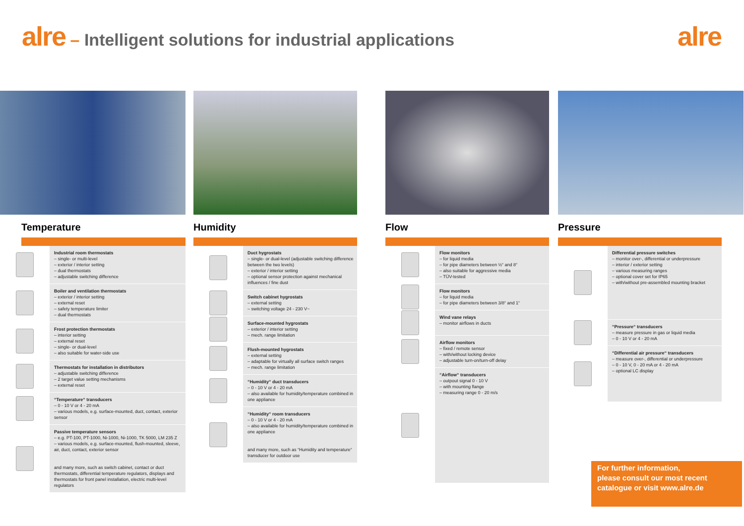alre – Intelligent solutions for industrial applications
alre
Temperature
Industrial room thermostats
– single- or multi-level
– exterior / interior setting
– dual thermostats
– adjustable switching difference
Boiler and ventilation thermostats
– exterior / interior setting
– external reset
– safety temperature limiter
– dual thermostats
Frost protection thermostats
– interior setting
– external reset
– single- or dual-level
– also suitable for water-side use
Thermostats for installation in distributors
– adjustable switching difference
– 2 target value setting mechanisms
– external reset
“Temperature“ transducers
– 0 - 10 V or 4 - 20 mA
– various models, e.g. surface-mounted, duct, contact, exterior sensor
Passive temperature sensors
– e.g. PT-100, PT-1000, Ni-1000, Ni-1000, TK 5000, LM 235 Z
– various models, e.g. surface-mounted, flush-mounted, sleeve, air, duct, contact, exterior sensor
and many more, such as switch cabinet, contact or duct thermostats, differential temperature regulators, displays and thermostats for front panel installation, electric multi-level regulators
Humidity
Duct hygrostats
– single- or dual-level (adjustable switching difference between the two levels)
– exterior / interior setting
– optional sensor protection against mechanical influences / fine dust
Switch cabinet hygrostats
– external setting
– switching voltage 24 - 230 V~
Surface-mounted hygrostats
– exterior / interior setting
– mech. range limitation
Flush-mounted hygrostats
– external setting
– adaptable for virtually all surface switch ranges
– mech. range limitation
“Humidity“ duct transducers
– 0 - 10 V or 4 - 20 mA
– also available for humidity/temperature combined in one appliance
“Humidity“ room transducers
– 0 - 10 V or 4 - 20 mA
– also available for humidity/temperature combined in one appliance
and many more, such as “Humidity and temperature“ transducer for outdoor use
Flow
Flow monitors
– for liquid media
– for pipe diameters between ½“ and 8“
– also suitable for aggressive media
– TÜV-tested
Flow monitors
– for liquid media
– for pipe diameters between 3/8“ and 1“
Wind vane relays
– monitor airflows in ducts
Airflow monitors
– fixed / remote sensor
– with/without locking device
– adjustable turn-on/turn-off delay
“Airflow“ transducers
– outpout signal 0 - 10 V
– with mounting flange
– measuring range 0 - 20 m/s
Pressure
Differential pressure switches
– monitor over-, differential or underpressure
– interior / exterior setting
– various measuring ranges
– optional cover set for IP65
– with/without pre-assembled mounting bracket
“Pressure“ transducers
– measure pressure in gas or liquid media
– 0 - 10 V or 4 - 20 mA
“Differential air pressure“ transducers
– measure over-, differential or underpressure
– 0 - 10 V, 0 - 20 mA or 4 - 20 mA
– optional LC display
For further information,
please consult our most recent catalogue or visit www.alre.de